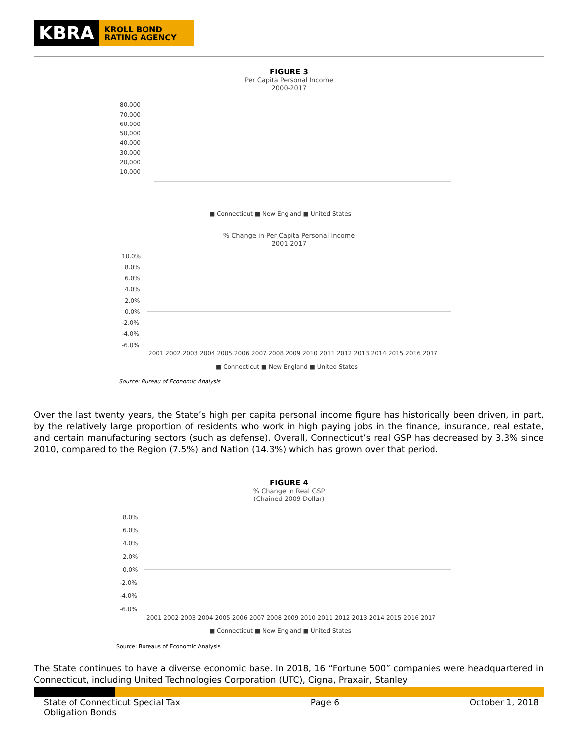KBRA
KROLL BOND RATING AGENCY
FIGURE 3
Per Capita Personal Income
2000-2017
80,000
70,000
60,000
50,000
40,000
30,000
20,000
10,000
■ Connecticut ■ New England ■ United States
% Change in Per Capita Personal Income
2001-2017
10.0%
8.0%
6.0%
4.0%
2.0%
0.0%
-2.0%
-4.0%
-6.0%
2001 2002 2003 2004 2005 2006 2007 2008 2009 2010 2011 2012 2013 2014 2015 2016 2017
■ Connecticut ■ New England ■ United States
Source: Bureau of Economic Analysis
Over the last twenty years, the State’s high per capita personal income figure has historically been driven, in part, by the relatively large proportion of residents who work in high paying jobs in the finance, insurance, real estate, and certain manufacturing sectors (such as defense). Overall, Connecticut’s real GSP has decreased by 3.3% since 2010, compared to the Region (7.5%) and Nation (14.3%) which has grown over that period.
FIGURE 4
% Change in Real GSP
(Chained 2009 Dollar)
8.0%
6.0%
4.0%
2.0%
0.0%
-2.0%
-4.0%
-6.0%
2001 2002 2003 2004 2005 2006 2007 2008 2009 2010 2011 2012 2013 2014 2015 2016 2017
■ Connecticut ■ New England ■ United States
Source: Bureaus of Economic Analysis
The State continues to have a diverse economic base. In 2018, 16 “Fortune 500” companies were headquartered in Connecticut, including United Technologies Corporation (UTC), Cigna, Praxair, Stanley
State of Connecticut Special Tax
Obligation Bonds
Page 6 October 1, 2018